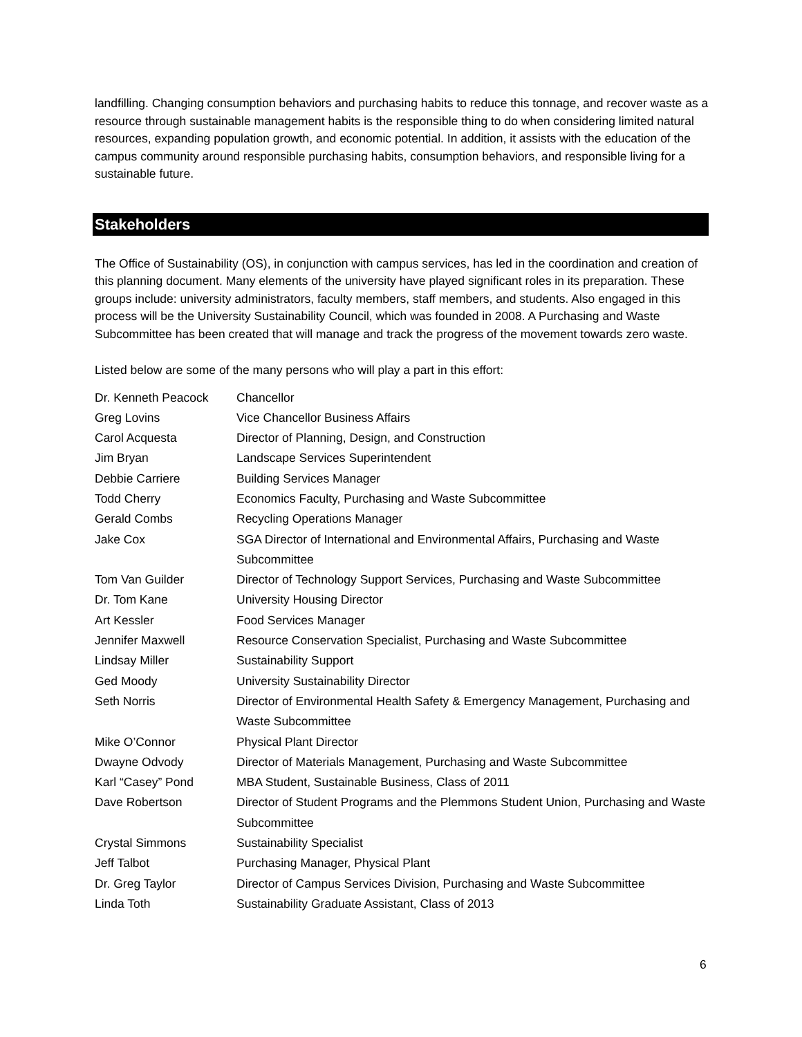landfilling. Changing consumption behaviors and purchasing habits to reduce this tonnage, and recover waste as a resource through sustainable management habits is the responsible thing to do when considering limited natural resources, expanding population growth, and economic potential. In addition, it assists with the education of the campus community around responsible purchasing habits, consumption behaviors, and responsible living for a sustainable future.
Stakeholders
The Office of Sustainability (OS), in conjunction with campus services, has led in the coordination and creation of this planning document. Many elements of the university have played significant roles in its preparation. These groups include: university administrators, faculty members, staff members, and students. Also engaged in this process will be the University Sustainability Council, which was founded in 2008. A Purchasing and Waste Subcommittee has been created that will manage and track the progress of the movement towards zero waste.
Listed below are some of the many persons who will play a part in this effort:
| Dr. Kenneth Peacock | Chancellor |
| Greg Lovins | Vice Chancellor Business Affairs |
| Carol Acquesta | Director of Planning, Design, and Construction |
| Jim Bryan | Landscape Services Superintendent |
| Debbie Carriere | Building Services Manager |
| Todd Cherry | Economics Faculty, Purchasing and Waste Subcommittee |
| Gerald Combs | Recycling Operations Manager |
| Jake Cox | SGA Director of International and Environmental Affairs, Purchasing and Waste Subcommittee |
| Tom Van Guilder | Director of Technology Support Services, Purchasing and Waste Subcommittee |
| Dr. Tom Kane | University Housing Director |
| Art Kessler | Food Services Manager |
| Jennifer Maxwell | Resource Conservation Specialist, Purchasing and Waste Subcommittee |
| Lindsay Miller | Sustainability Support |
| Ged Moody | University Sustainability Director |
| Seth Norris | Director of Environmental Health Safety & Emergency Management, Purchasing and Waste Subcommittee |
| Mike O’Connor | Physical Plant Director |
| Dwayne Odvody | Director of Materials Management, Purchasing and Waste Subcommittee |
| Karl “Casey” Pond | MBA Student, Sustainable Business, Class of 2011 |
| Dave Robertson | Director of Student Programs and the Plemmons Student Union, Purchasing and Waste Subcommittee |
| Crystal Simmons | Sustainability Specialist |
| Jeff Talbot | Purchasing Manager, Physical Plant |
| Dr. Greg Taylor | Director of Campus Services Division, Purchasing and Waste Subcommittee |
| Linda Toth | Sustainability Graduate Assistant, Class of 2013 |
6